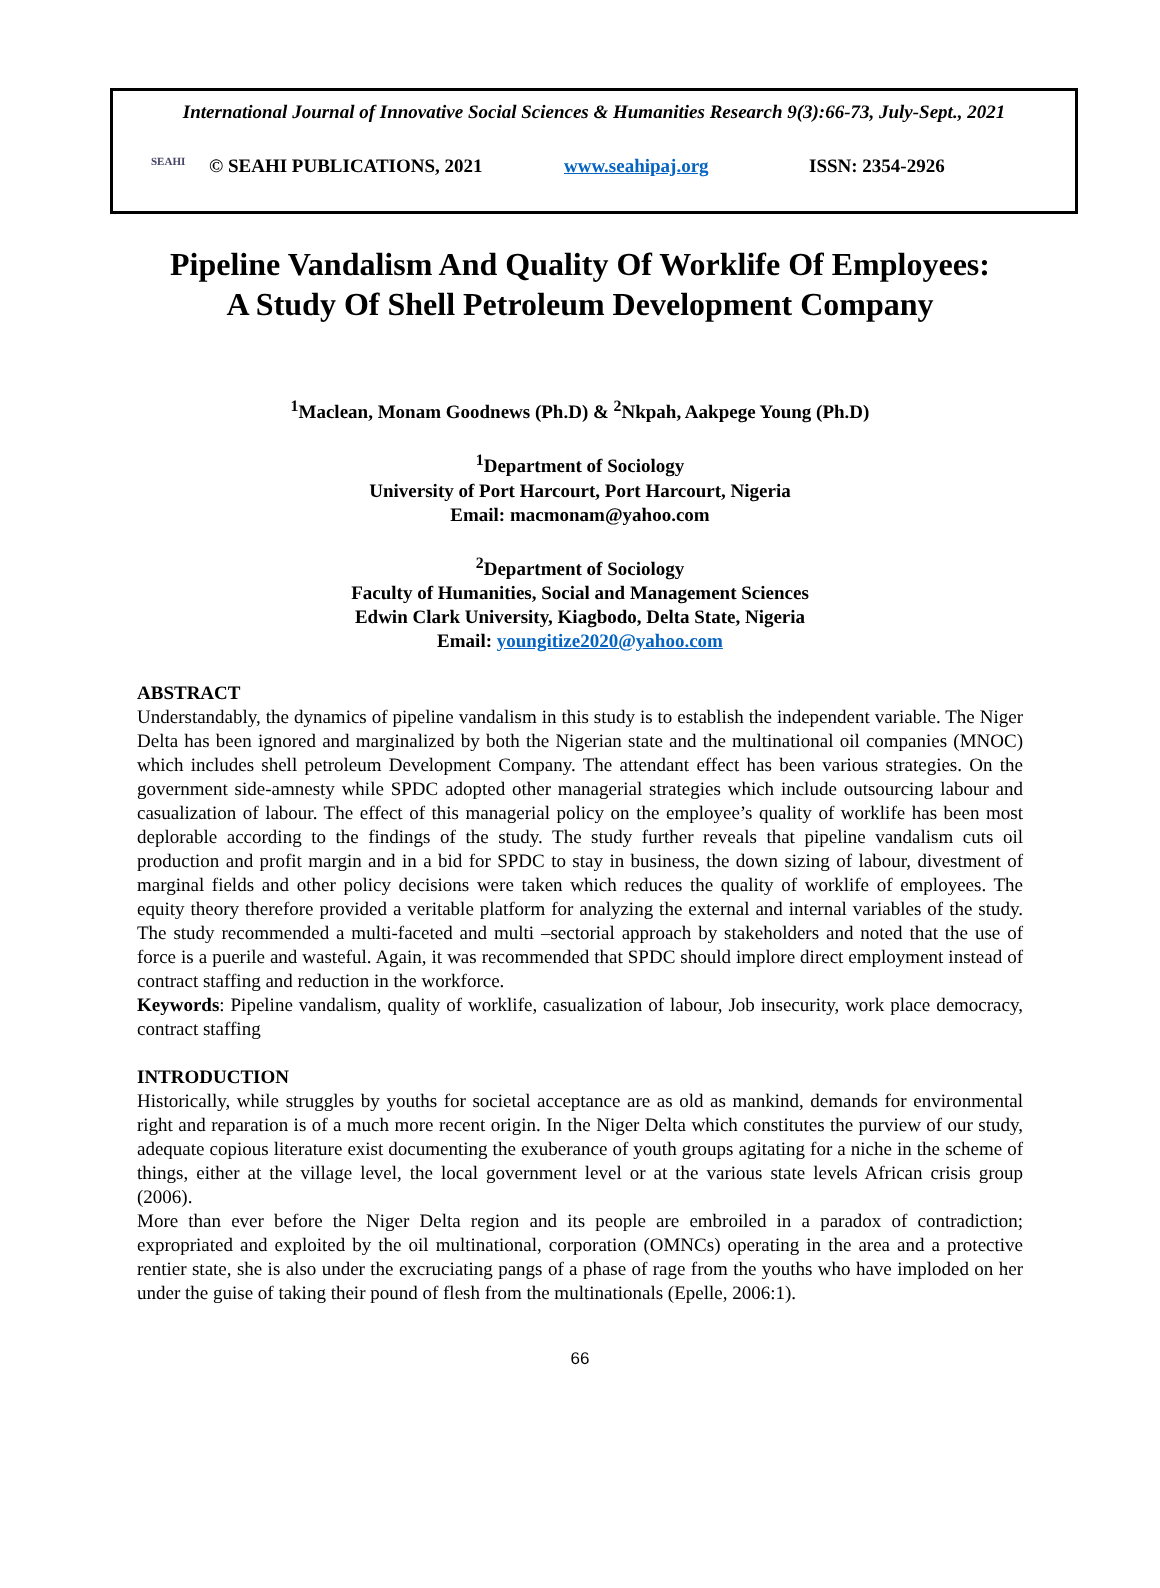International Journal of Innovative Social Sciences & Humanities Research 9(3):66-73, July-Sept., 2021
SEAHI © SEAHI PUBLICATIONS, 2021 www.seahipaj.org ISSN: 2354-2926
Pipeline Vandalism And Quality Of Worklife Of Employees:
A Study Of Shell Petroleum Development Company
<sup>1</sup> Maclean, Monam Goodnews (Ph.D) & <sup>2</sup>Nkpah, Aakpege Young (Ph.D)
<sup>1</sup> Department of Sociology
University of Port Harcourt, Port Harcourt, Nigeria
Email: macmonam@yahoo.com
<sup>2</sup> Department of Sociology
Faculty of Humanities, Social and Management Sciences
Edwin Clark University, Kiagbodo, Delta State, Nigeria
Email: youngitize2020@yahoo.com
ABSTRACT
Understandably, the dynamics of pipeline vandalism in this study is to establish the independent variable. The Niger Delta has been ignored and marginalized by both the Nigerian state and the multinational oil companies (MNOC) which includes shell petroleum Development Company. The attendant effect has been various strategies. On the government side-amnesty while SPDC adopted other managerial strategies which include outsourcing labour and casualization of labour. The effect of this managerial policy on the employee’s quality of worklife has been most deplorable according to the findings of the study. The study further reveals that pipeline vandalism cuts oil production and profit margin and in a bid for SPDC to stay in business, the down sizing of labour, divestment of marginal fields and other policy decisions were taken which reduces the quality of worklife of employees. The equity theory therefore provided a veritable platform for analyzing the external and internal variables of the study. The study recommended a multi-faceted and multi –sectorial approach by stakeholders and noted that the use of force is a puerile and wasteful. Again, it was recommended that SPDC should implore direct employment instead of contract staffing and reduction in the workforce.
Keywords: Pipeline vandalism, quality of worklife, casualization of labour, Job insecurity, work place democracy, contract staffing
INTRODUCTION
Historically, while struggles by youths for societal acceptance are as old as mankind, demands for environmental right and reparation is of a much more recent origin. In the Niger Delta which constitutes the purview of our study, adequate copious literature exist documenting the exuberance of youth groups agitating for a niche in the scheme of things, either at the village level, the local government level or at the various state levels African crisis group (2006).
More than ever before the Niger Delta region and its people are embroiled in a paradox of contradiction; expropriated and exploited by the oil multinational, corporation (OMNCs) operating in the area and a protective rentier state, she is also under the excruciating pangs of a phase of rage from the youths who have imploded on her under the guise of taking their pound of flesh from the multinationals (Epelle, 2006:1).
66